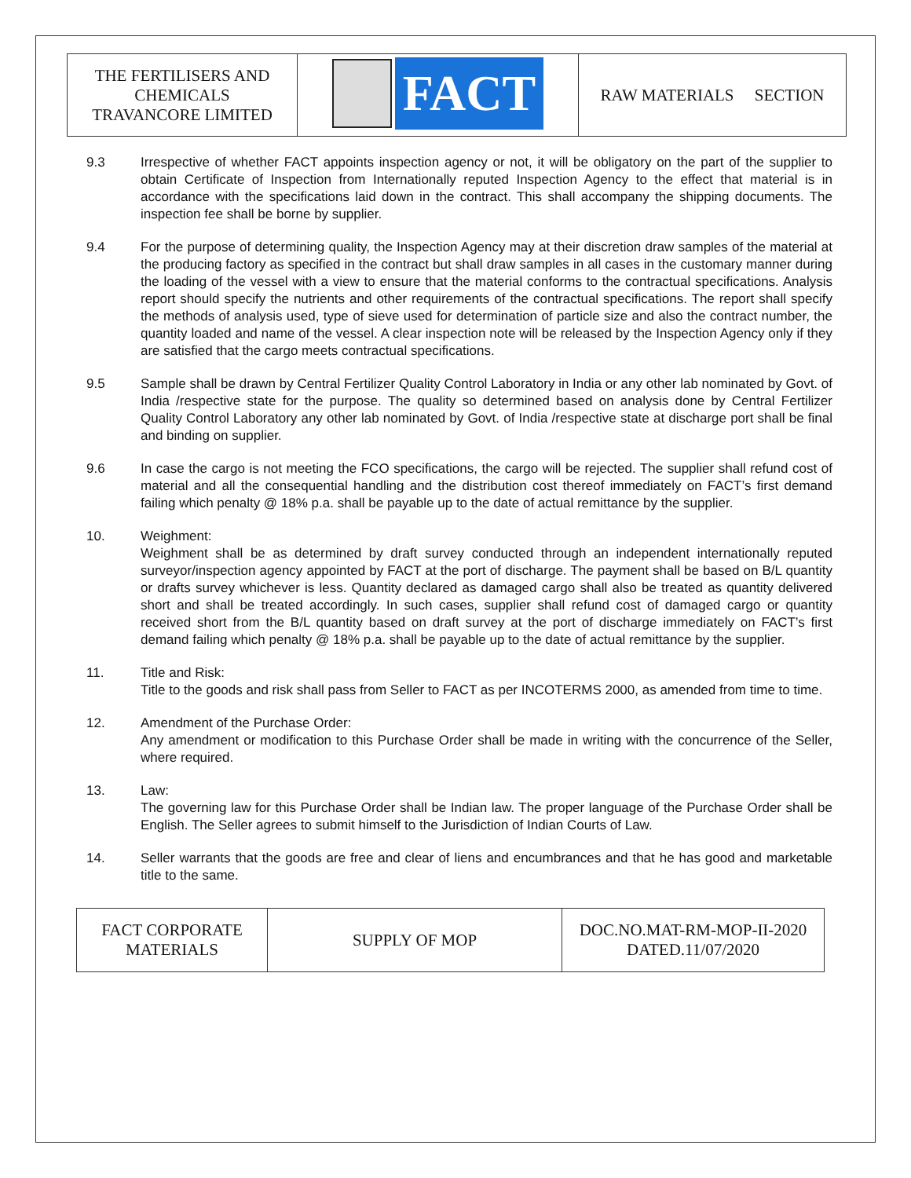| THE FERTILISERS AND CHEMICALS TRAVANCORE LIMITED | FACT | RAW MATERIALS SECTION |
9.3 Irrespective of whether FACT appoints inspection agency or not, it will be obligatory on the part of the supplier to obtain Certificate of Inspection from Internationally reputed Inspection Agency to the effect that material is in accordance with the specifications laid down in the contract. This shall accompany the shipping documents. The inspection fee shall be borne by supplier.
9.4 For the purpose of determining quality, the Inspection Agency may at their discretion draw samples of the material at the producing factory as specified in the contract but shall draw samples in all cases in the customary manner during the loading of the vessel with a view to ensure that the material conforms to the contractual specifications. Analysis report should specify the nutrients and other requirements of the contractual specifications. The report shall specify the methods of analysis used, type of sieve used for determination of particle size and also the contract number, the quantity loaded and name of the vessel. A clear inspection note will be released by the Inspection Agency only if they are satisfied that the cargo meets contractual specifications.
9.5 Sample shall be drawn by Central Fertilizer Quality Control Laboratory in India or any other lab nominated by Govt. of India /respective state for the purpose. The quality so determined based on analysis done by Central Fertilizer Quality Control Laboratory any other lab nominated by Govt. of India /respective state at discharge port shall be final and binding on supplier.
9.6 In case the cargo is not meeting the FCO specifications, the cargo will be rejected. The supplier shall refund cost of material and all the consequential handling and the distribution cost thereof immediately on FACT’s first demand failing which penalty @ 18% p.a. shall be payable up to the date of actual remittance by the supplier.
10. Weighment:
Weighment shall be as determined by draft survey conducted through an independent internationally reputed surveyor/inspection agency appointed by FACT at the port of discharge. The payment shall be based on B/L quantity or drafts survey whichever is less. Quantity declared as damaged cargo shall also be treated as quantity delivered short and shall be treated accordingly. In such cases, supplier shall refund cost of damaged cargo or quantity received short from the B/L quantity based on draft survey at the port of discharge immediately on FACT’s first demand failing which penalty @ 18% p.a. shall be payable up to the date of actual remittance by the supplier.
11. Title and Risk:
Title to the goods and risk shall pass from Seller to FACT as per INCOTERMS 2000, as amended from time to time.
12. Amendment of the Purchase Order:
Any amendment or modification to this Purchase Order shall be made in writing with the concurrence of the Seller, where required.
13. Law:
The governing law for this Purchase Order shall be Indian law. The proper language of the Purchase Order shall be English. The Seller agrees to submit himself to the Jurisdiction of Indian Courts of Law.
14. Seller warrants that the goods are free and clear of liens and encumbrances and that he has good and marketable title to the same.
| FACT CORPORATE MATERIALS | SUPPLY OF MOP | DOC.NO.MAT-RM-MOP-II-2020 DATED.11/07/2020 |